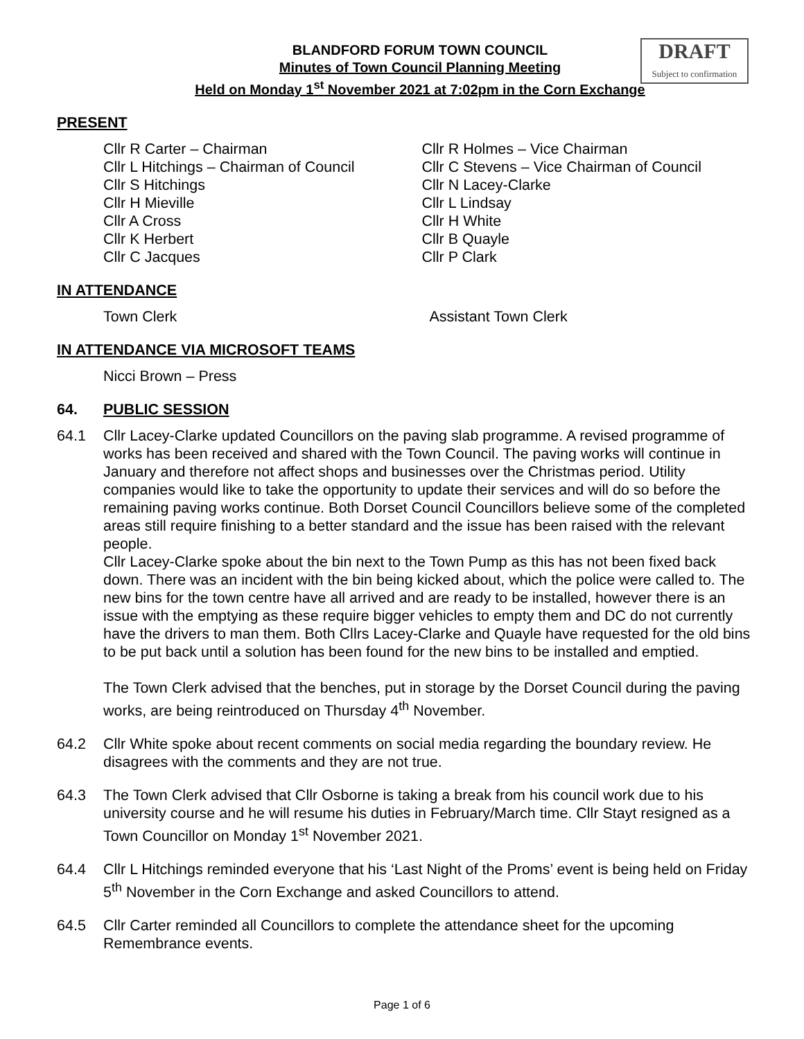DRAFT
Subject to confirmation
BLANDFORD FORUM TOWN COUNCIL
Minutes of Town Council Planning Meeting
Held on Monday 1<sup>st</sup> November 2021 at 7:02pm in the Corn Exchange
PRESENT
Cllr R Carter – Chairman
Cllr L Hitchings – Chairman of Council
Cllr S Hitchings
Cllr H Mieville
Cllr A Cross
Cllr K Herbert
Cllr C Jacques
Cllr R Holmes – Vice Chairman
Cllr C Stevens – Vice Chairman of Council
Cllr N Lacey-Clarke
Cllr L Lindsay
Cllr H White
Cllr B Quayle
Cllr P Clark
IN ATTENDANCE
Town Clerk Assistant Town Clerk
IN ATTENDANCE VIA MICROSOFT TEAMS
Nicci Brown – Press
64. PUBLIC SESSION
64.1 Cllr Lacey-Clarke updated Councillors on the paving slab programme. A revised programme of works has been received and shared with the Town Council. The paving works will continue in January and therefore not affect shops and businesses over the Christmas period. Utility companies would like to take the opportunity to update their services and will do so before the remaining paving works continue. Both Dorset Council Councillors believe some of the completed areas still require finishing to a better standard and the issue has been raised with the relevant people.
Cllr Lacey-Clarke spoke about the bin next to the Town Pump as this has not been fixed back down. There was an incident with the bin being kicked about, which the police were called to. The new bins for the town centre have all arrived and are ready to be installed, however there is an issue with the emptying as these require bigger vehicles to empty them and DC do not currently have the drivers to man them. Both Cllrs Lacey-Clarke and Quayle have requested for the old bins to be put back until a solution has been found for the new bins to be installed and emptied.
The Town Clerk advised that the benches, put in storage by the Dorset Council during the paving works, are being reintroduced on Thursday 4<sup>th</sup> November.
64.2 Cllr White spoke about recent comments on social media regarding the boundary review. He disagrees with the comments and they are not true.
64.3 The Town Clerk advised that Cllr Osborne is taking a break from his council work due to his university course and he will resume his duties in February/March time. Cllr Stayt resigned as a Town Councillor on Monday 1<sup>st</sup> November 2021.
64.4 Cllr L Hitchings reminded everyone that his ‘Last Night of the Proms’ event is being held on Friday 5<sup>th</sup> November in the Corn Exchange and asked Councillors to attend.
64.5 Cllr Carter reminded all Councillors to complete the attendance sheet for the upcoming Remembrance events.
Page 1 of 6